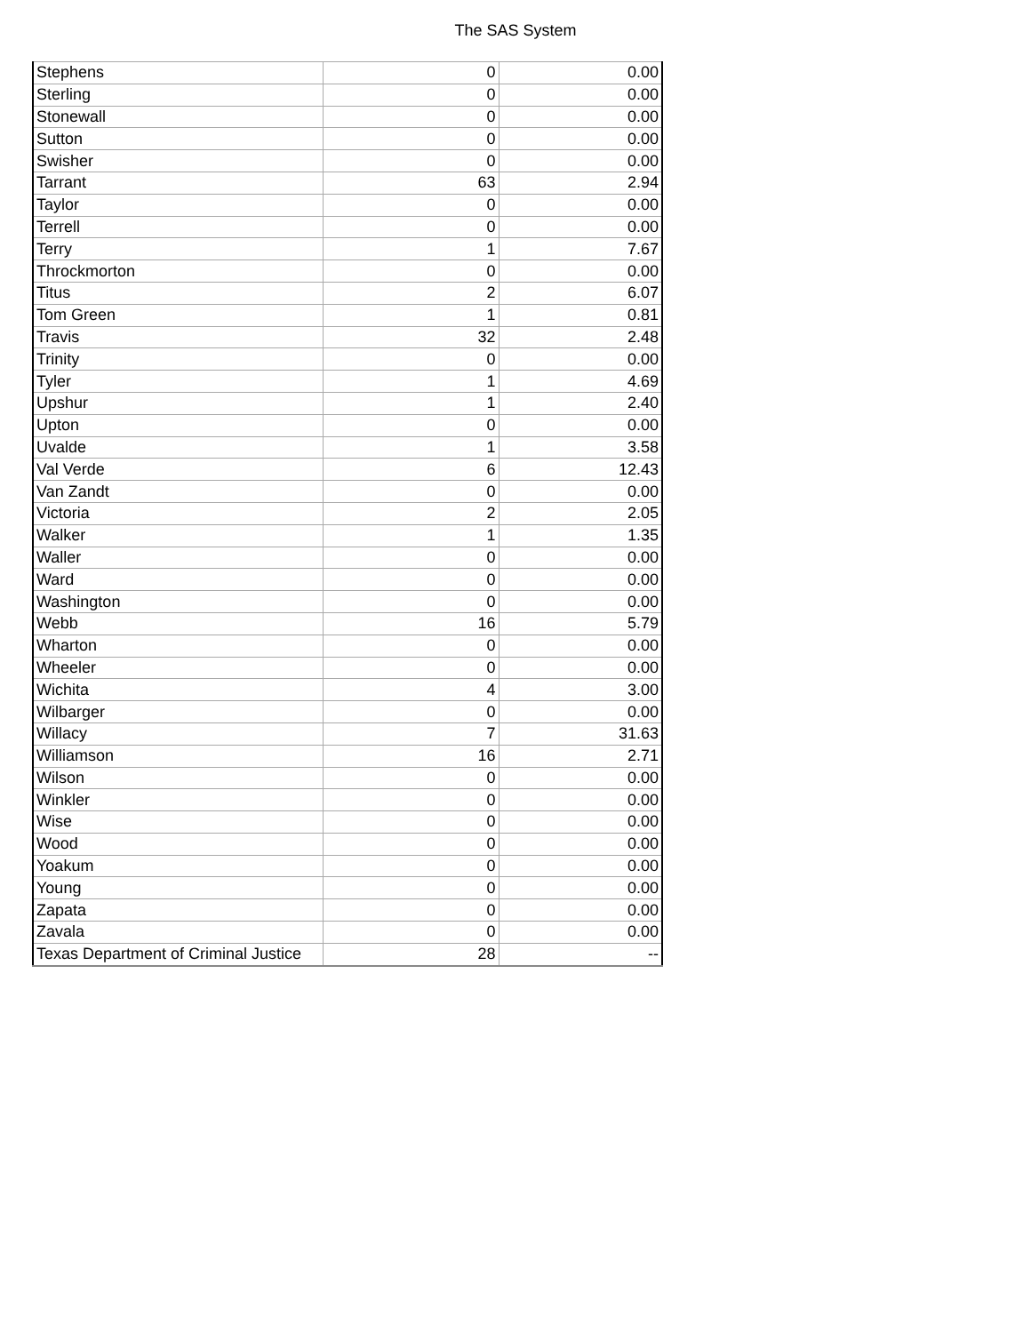The SAS System
| Stephens | 0 | 0.00 |
| Sterling | 0 | 0.00 |
| Stonewall | 0 | 0.00 |
| Sutton | 0 | 0.00 |
| Swisher | 0 | 0.00 |
| Tarrant | 63 | 2.94 |
| Taylor | 0 | 0.00 |
| Terrell | 0 | 0.00 |
| Terry | 1 | 7.67 |
| Throckmorton | 0 | 0.00 |
| Titus | 2 | 6.07 |
| Tom Green | 1 | 0.81 |
| Travis | 32 | 2.48 |
| Trinity | 0 | 0.00 |
| Tyler | 1 | 4.69 |
| Upshur | 1 | 2.40 |
| Upton | 0 | 0.00 |
| Uvalde | 1 | 3.58 |
| Val Verde | 6 | 12.43 |
| Van Zandt | 0 | 0.00 |
| Victoria | 2 | 2.05 |
| Walker | 1 | 1.35 |
| Waller | 0 | 0.00 |
| Ward | 0 | 0.00 |
| Washington | 0 | 0.00 |
| Webb | 16 | 5.79 |
| Wharton | 0 | 0.00 |
| Wheeler | 0 | 0.00 |
| Wichita | 4 | 3.00 |
| Wilbarger | 0 | 0.00 |
| Willacy | 7 | 31.63 |
| Williamson | 16 | 2.71 |
| Wilson | 0 | 0.00 |
| Winkler | 0 | 0.00 |
| Wise | 0 | 0.00 |
| Wood | 0 | 0.00 |
| Yoakum | 0 | 0.00 |
| Young | 0 | 0.00 |
| Zapata | 0 | 0.00 |
| Zavala | 0 | 0.00 |
| Texas Department of Criminal Justice | 28 | -- |